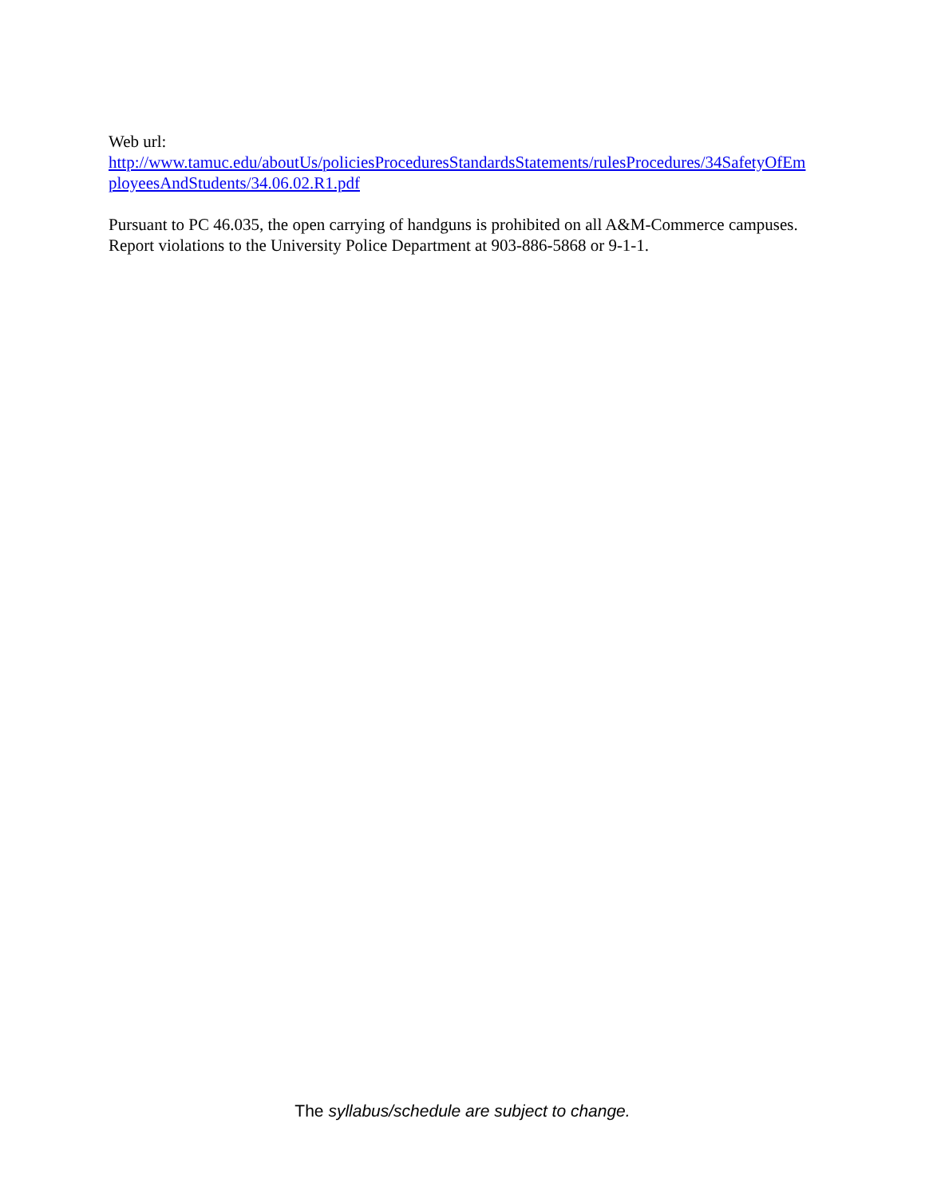Web url:
http://www.tamuc.edu/aboutUs/policiesProceduresStandardsStatements/rulesProcedures/34SafetyOfEmployeesAndStudents/34.06.02.R1.pdf
Pursuant to PC 46.035, the open carrying of handguns is prohibited on all A&M-Commerce campuses. Report violations to the University Police Department at 903-886-5868 or 9-1-1.
The syllabus/schedule are subject to change.